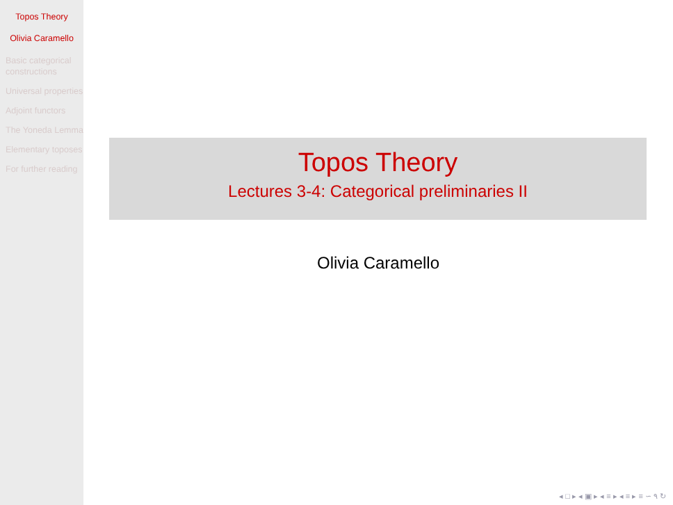Topos Theory
Olivia Caramello
Basic categorical constructions
Universal properties
Adjoint functors
The Yoneda Lemma
Elementary toposes
For further reading
Topos Theory
Lectures 3-4: Categorical preliminaries II
Olivia Caramello
◂ □ ▸ ◂ ▣ ▸ ◂ ≡ ▸ ◂ ≡ ▸ ≡ ∽ ۹ ↻